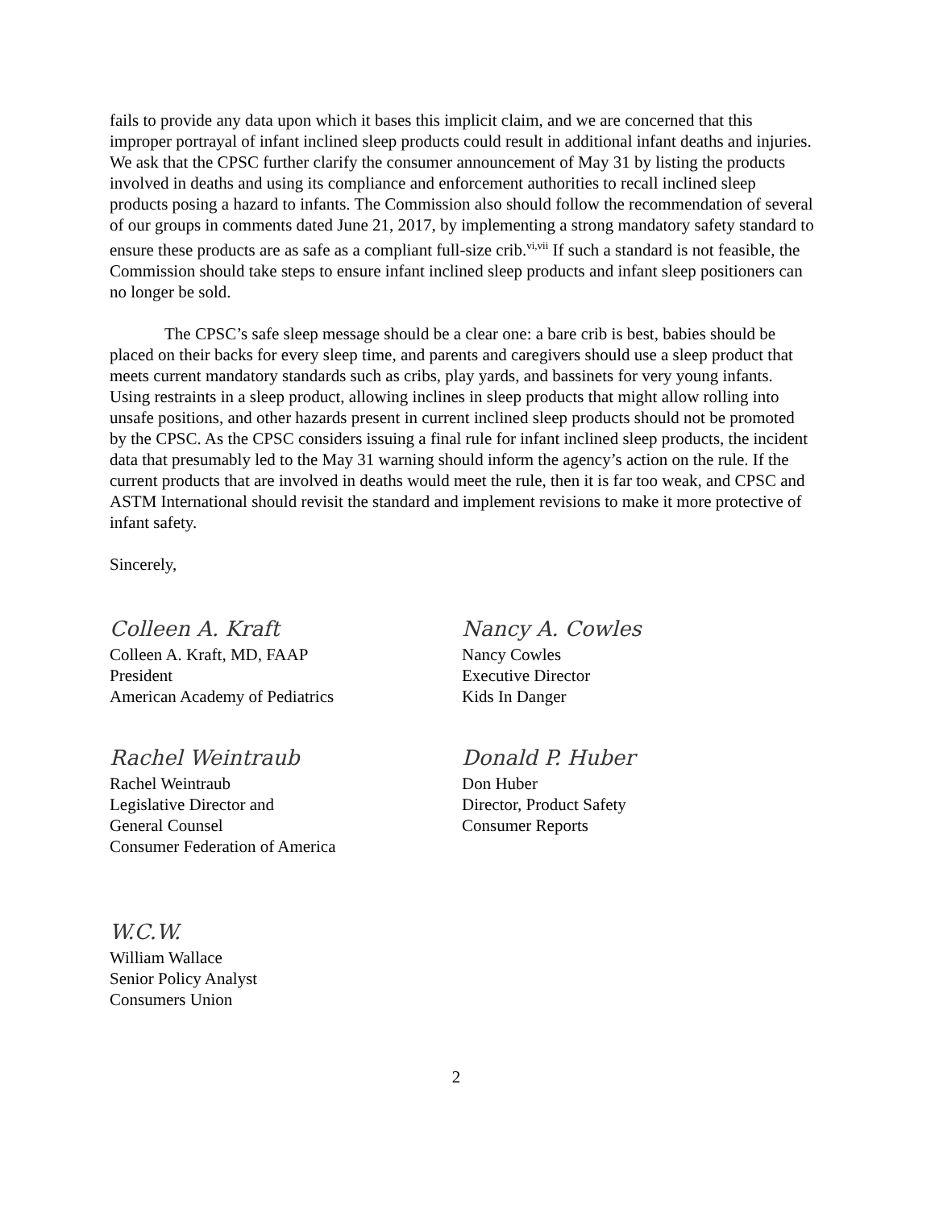fails to provide any data upon which it bases this implicit claim, and we are concerned that this improper portrayal of infant inclined sleep products could result in additional infant deaths and injuries. We ask that the CPSC further clarify the consumer announcement of May 31 by listing the products involved in deaths and using its compliance and enforcement authorities to recall inclined sleep products posing a hazard to infants. The Commission also should follow the recommendation of several of our groups in comments dated June 21, 2017, by implementing a strong mandatory safety standard to ensure these products are as safe as a compliant full-size crib.<sup>vi,vii</sup> If such a standard is not feasible, the Commission should take steps to ensure infant inclined sleep products and infant sleep positioners can no longer be sold.
The CPSC’s safe sleep message should be a clear one: a bare crib is best, babies should be placed on their backs for every sleep time, and parents and caregivers should use a sleep product that meets current mandatory standards such as cribs, play yards, and bassinets for very young infants. Using restraints in a sleep product, allowing inclines in sleep products that might allow rolling into unsafe positions, and other hazards present in current inclined sleep products should not be promoted by the CPSC. As the CPSC considers issuing a final rule for infant inclined sleep products, the incident data that presumably led to the May 31 warning should inform the agency’s action on the rule. If the current products that are involved in deaths would meet the rule, then it is far too weak, and CPSC and ASTM International should revisit the standard and implement revisions to make it more protective of infant safety.
Sincerely,
Colleen A. Kraft
Colleen A. Kraft, MD, FAAP
President
American Academy of Pediatrics
Nancy A. Cowles
Nancy Cowles
Executive Director
Kids In Danger
Rachel Weintraub
Rachel Weintraub
Legislative Director and
General Counsel
Consumer Federation of America
Donald P. Huber
Don Huber
Director, Product Safety
Consumer Reports
W.C.W.
William Wallace
Senior Policy Analyst
Consumers Union
2